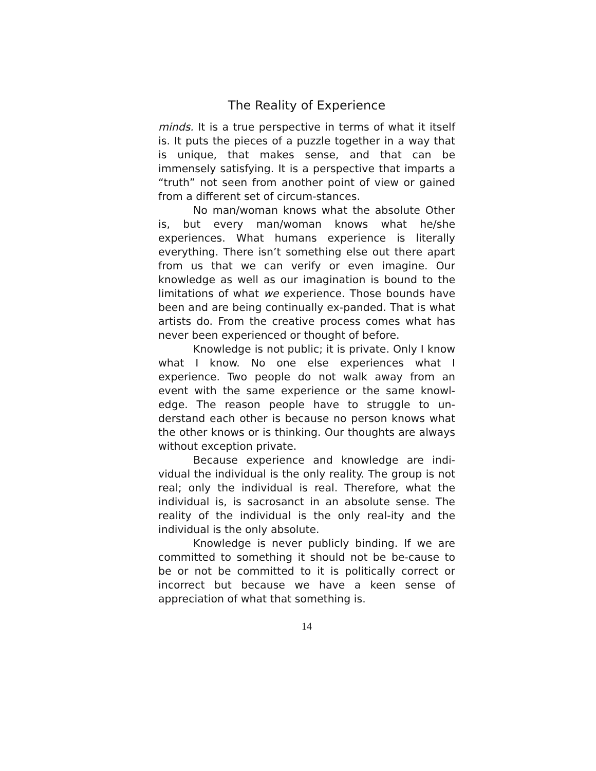The Reality of Experience
minds. It is a true perspective in terms of what it itself is. It puts the pieces of a puzzle together in a way that is unique, that makes sense, and that can be immensely satisfying. It is a perspective that imparts a “truth” not seen from another point of view or gained from a different set of circum-stances.
No man/woman knows what the absolute Other is, but every man/woman knows what he/she experiences. What humans experience is literally everything. There isn’t something else out there apart from us that we can verify or even imagine. Our knowledge as well as our imagination is bound to the limitations of what we experience. Those bounds have been and are being continually ex-panded. That is what artists do. From the creative process comes what has never been experienced or thought of before.
Knowledge is not public; it is private. Only I know what I know. No one else experiences what I experience. Two people do not walk away from an event with the same experience or the same knowl-edge. The reason people have to struggle to un-derstand each other is because no person knows what the other knows or is thinking. Our thoughts are always without exception private.
Because experience and knowledge are indi-vidual the individual is the only reality. The group is not real; only the individual is real. Therefore, what the individual is, is sacrosanct in an absolute sense. The reality of the individual is the only real-ity and the individual is the only absolute.
Knowledge is never publicly binding. If we are committed to something it should not be be-cause to be or not be committed to it is politically correct or incorrect but because we have a keen sense of appreciation of what that something is.
14